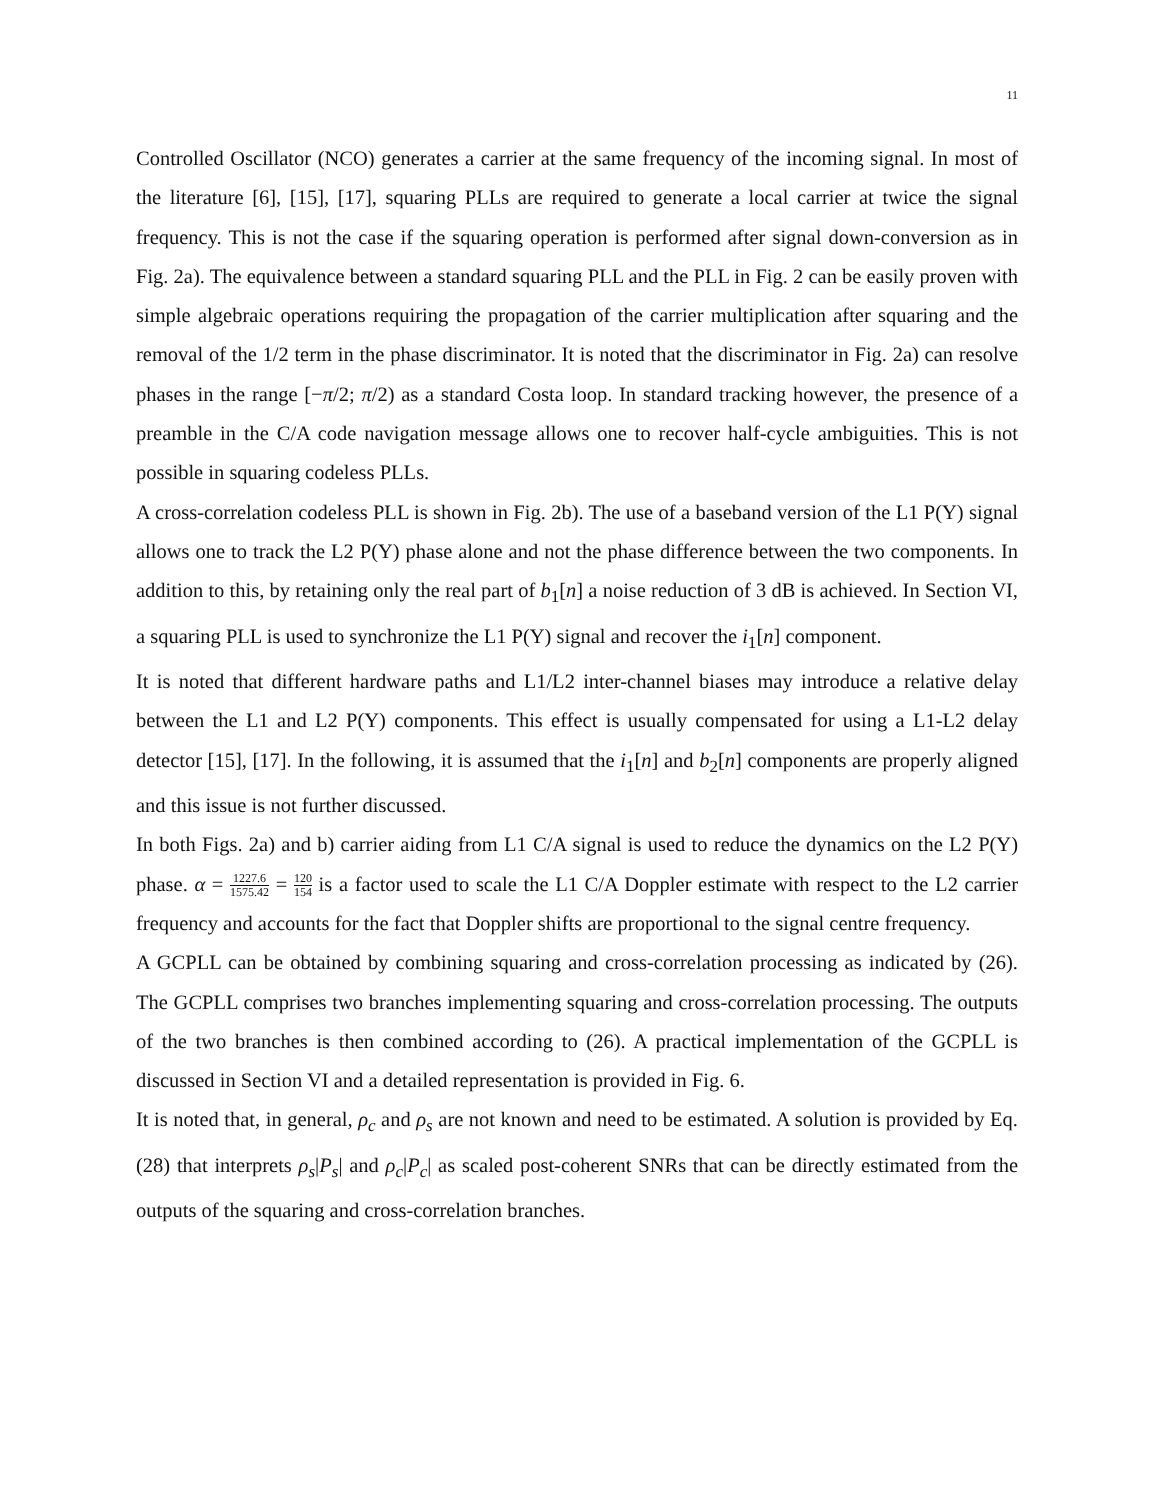11
Controlled Oscillator (NCO) generates a carrier at the same frequency of the incoming signal. In most of the literature [6], [15], [17], squaring PLLs are required to generate a local carrier at twice the signal frequency. This is not the case if the squaring operation is performed after signal down-conversion as in Fig. 2a). The equivalence between a standard squaring PLL and the PLL in Fig. 2 can be easily proven with simple algebraic operations requiring the propagation of the carrier multiplication after squaring and the removal of the 1/2 term in the phase discriminator. It is noted that the discriminator in Fig. 2a) can resolve phases in the range [−π/2; π/2) as a standard Costa loop. In standard tracking however, the presence of a preamble in the C/A code navigation message allows one to recover half-cycle ambiguities. This is not possible in squaring codeless PLLs.
A cross-correlation codeless PLL is shown in Fig. 2b). The use of a baseband version of the L1 P(Y) signal allows one to track the L2 P(Y) phase alone and not the phase difference between the two components. In addition to this, by retaining only the real part of b<sub>1</sub>[n] a noise reduction of 3 dB is achieved. In Section VI, a squaring PLL is used to synchronize the L1 P(Y) signal and recover the i<sub>1</sub>[n] component.
It is noted that different hardware paths and L1/L2 inter-channel biases may introduce a relative delay between the L1 and L2 P(Y) components. This effect is usually compensated for using a L1-L2 delay detector [15], [17]. In the following, it is assumed that the i<sub>1</sub>[n] and b<sub>2</sub>[n] components are properly aligned and this issue is not further discussed.
In both Figs. 2a) and b) carrier aiding from L1 C/A signal is used to reduce the dynamics on the L2 P(Y) phase. α = 1227.6 1575.42 = 120 154 is a factor used to scale the L1 C/A Doppler estimate with respect to the L2 carrier frequency and accounts for the fact that Doppler shifts are proportional to the signal centre frequency.
A GCPLL can be obtained by combining squaring and cross-correlation processing as indicated by (26). The GCPLL comprises two branches implementing squaring and cross-correlation processing. The outputs of the two branches is then combined according to (26). A practical implementation of the GCPLL is discussed in Section VI and a detailed representation is provided in Fig. 6.
It is noted that, in general, ρ<sub>c</sub> and ρ<sub>s</sub> are not known and need to be estimated. A solution is provided by Eq. (28) that interprets ρ<sub>s</sub>|P<sub>s</sub>| and ρ<sub>c</sub>|P<sub>c</sub>| as scaled post-coherent SNRs that can be directly estimated from the outputs of the squaring and cross-correlation branches.